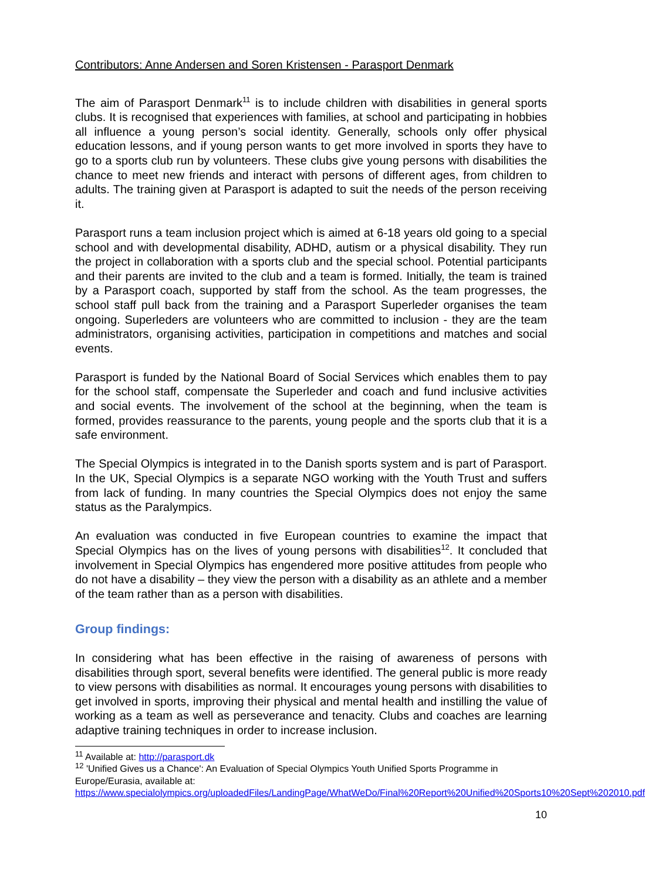Contributors: Anne Andersen and Soren Kristensen - Parasport Denmark
The aim of Parasport Denmark<sup>11</sup> is to include children with disabilities in general sports clubs. It is recognised that experiences with families, at school and participating in hobbies all influence a young person’s social identity. Generally, schools only offer physical education lessons, and if young person wants to get more involved in sports they have to go to a sports club run by volunteers. These clubs give young persons with disabilities the chance to meet new friends and interact with persons of different ages, from children to adults. The training given at Parasport is adapted to suit the needs of the person receiving it.
Parasport runs a team inclusion project which is aimed at 6-18 years old going to a special school and with developmental disability, ADHD, autism or a physical disability. They run the project in collaboration with a sports club and the special school. Potential participants and their parents are invited to the club and a team is formed. Initially, the team is trained by a Parasport coach, supported by staff from the school. As the team progresses, the school staff pull back from the training and a Parasport Superleder organises the team ongoing. Superleders are volunteers who are committed to inclusion - they are the team administrators, organising activities, participation in competitions and matches and social events.
Parasport is funded by the National Board of Social Services which enables them to pay for the school staff, compensate the Superleder and coach and fund inclusive activities and social events. The involvement of the school at the beginning, when the team is formed, provides reassurance to the parents, young people and the sports club that it is a safe environment.
The Special Olympics is integrated in to the Danish sports system and is part of Parasport. In the UK, Special Olympics is a separate NGO working with the Youth Trust and suffers from lack of funding. In many countries the Special Olympics does not enjoy the same status as the Paralympics.
An evaluation was conducted in five European countries to examine the impact that Special Olympics has on the lives of young persons with disabilities<sup>12</sup>. It concluded that involvement in Special Olympics has engendered more positive attitudes from people who do not have a disability – they view the person with a disability as an athlete and a member of the team rather than as a person with disabilities.
Group findings:
In considering what has been effective in the raising of awareness of persons with disabilities through sport, several benefits were identified. The general public is more ready to view persons with disabilities as normal. It encourages young persons with disabilities to get involved in sports, improving their physical and mental health and instilling the value of working as a team as well as perseverance and tenacity. Clubs and coaches are learning adaptive training techniques in order to increase inclusion.
<sup>11</sup> Available at: http://parasport.dk
<sup>12</sup> 'Unified Gives us a Chance': An Evaluation of Special Olympics Youth Unified Sports Programme in Europe/Eurasia, available at: https://www.specialolympics.org/uploadedFiles/LandingPage/WhatWeDo/Final%20Report%20Unified%20Sports10%20Sept%202010.pdf
10